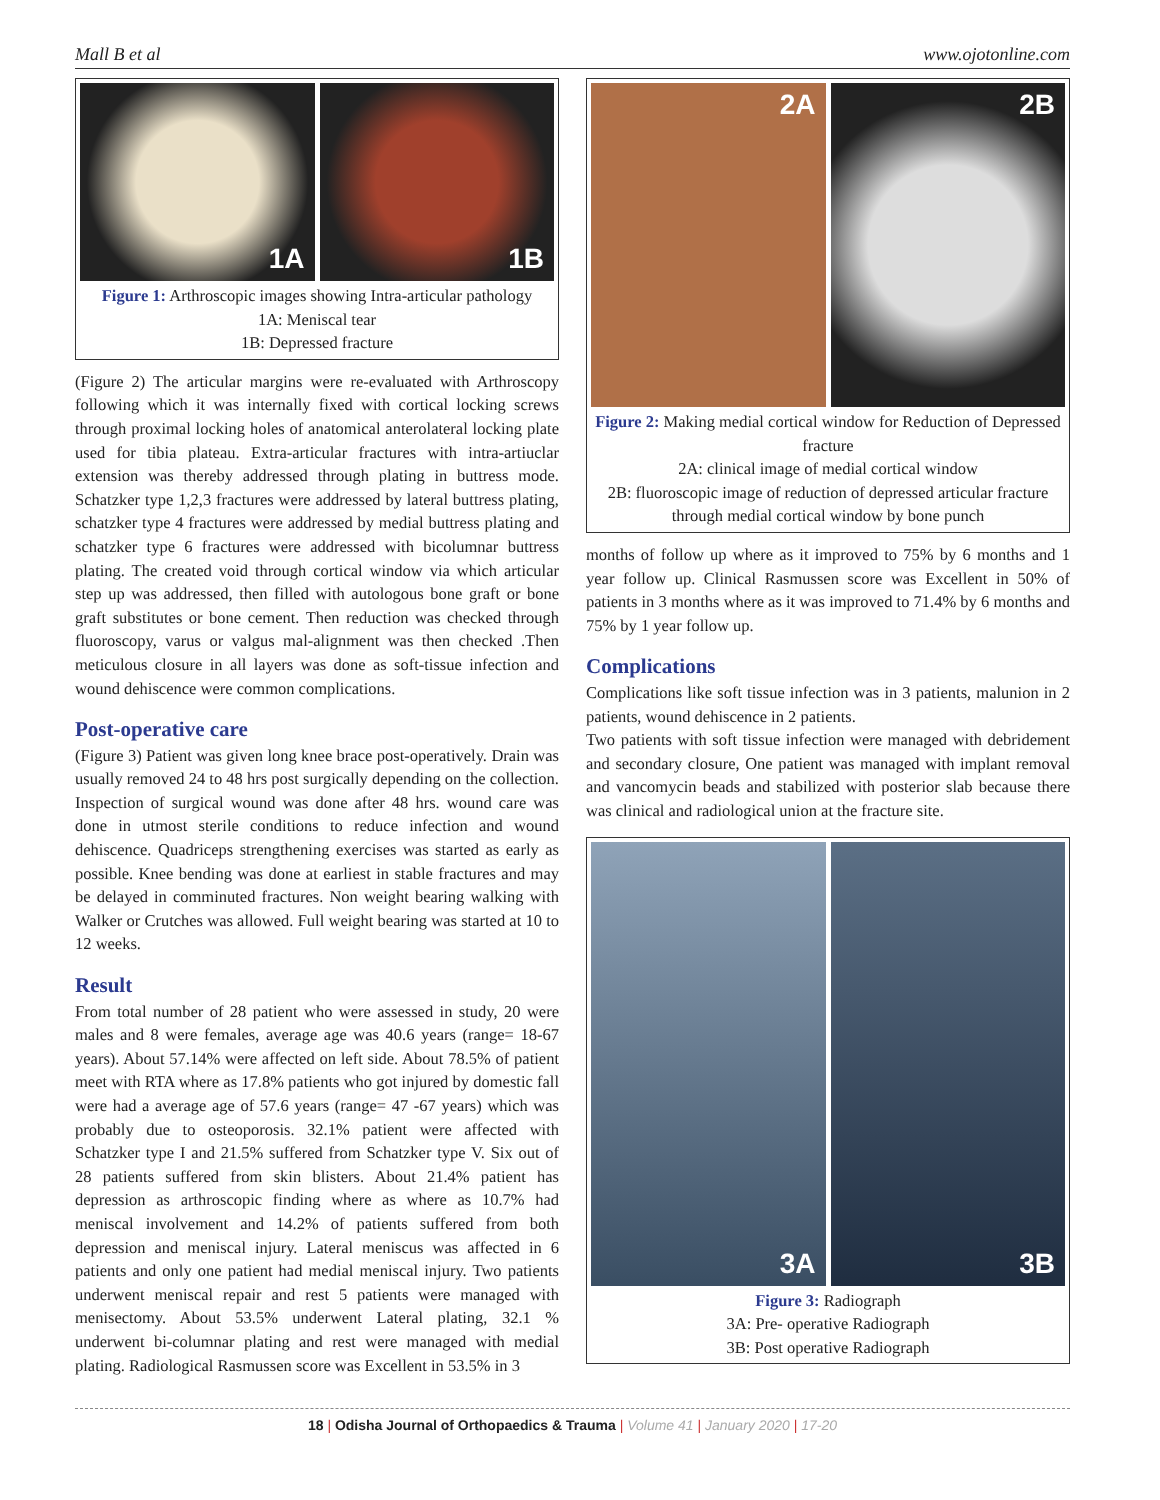Mall B et al www.ojotonline.com
1A 1B
Figure 1: Arthroscopic images showing Intra-articular pathology
1A: Meniscal tear
1B: Depressed fracture
(Figure 2) The articular margins were re-evaluated with Arthroscopy following which it was internally fixed with cortical locking screws through proximal locking holes of anatomical anterolateral locking plate used for tibia plateau. Extra-articular fractures with intra-artiuclar extension was thereby addressed through plating in buttress mode. Schatzker type 1,2,3 fractures were addressed by lateral buttress plating, schatzker type 4 fractures were addressed by medial buttress plating and schatzker type 6 fractures were addressed with bicolumnar buttress plating. The created void through cortical window via which articular step up was addressed, then filled with autologous bone graft or bone graft substitutes or bone cement. Then reduction was checked through fluoroscopy, varus or valgus mal-alignment was then checked .Then meticulous closure in all layers was done as soft-tissue infection and wound dehiscence were common complications.
Post-operative care
(Figure 3) Patient was given long knee brace post-operatively. Drain was usually removed 24 to 48 hrs post surgically depending on the collection. Inspection of surgical wound was done after 48 hrs. wound care was done in utmost sterile conditions to reduce infection and wound dehiscence. Quadriceps strengthening exercises was started as early as possible. Knee bending was done at earliest in stable fractures and may be delayed in comminuted fractures. Non weight bearing walking with Walker or Crutches was allowed. Full weight bearing was started at 10 to 12 weeks.
Result
From total number of 28 patient who were assessed in study, 20 were males and 8 were females, average age was 40.6 years (range= 18-67 years). About 57.14% were affected on left side. About 78.5% of patient meet with RTA where as 17.8% patients who got injured by domestic fall were had a average age of 57.6 years (range= 47 -67 years) which was probably due to osteoporosis. 32.1% patient were affected with Schatzker type I and 21.5% suffered from Schatzker type V. Six out of 28 patients suffered from skin blisters. About 21.4% patient has depression as arthroscopic finding where as where as 10.7% had meniscal involvement and 14.2% of patients suffered from both depression and meniscal injury. Lateral meniscus was affected in 6 patients and only one patient had medial meniscal injury. Two patients underwent meniscal repair and rest 5 patients were managed with menisectomy. About 53.5% underwent Lateral plating, 32.1 % underwent bi-columnar plating and rest were managed with medial plating. Radiological Rasmussen score was Excellent in 53.5% in 3
2A 2B
Figure 2: Making medial cortical window for Reduction of Depressed fracture
2A: clinical image of medial cortical window
2B: fluoroscopic image of reduction of depressed articular fracture through medial cortical window by bone punch
months of follow up where as it improved to 75% by 6 months and 1 year follow up. Clinical Rasmussen score was Excellent in 50% of patients in 3 months where as it was improved to 71.4% by 6 months and 75% by 1 year follow up.
Complications
Complications like soft tissue infection was in 3 patients, malunion in 2 patients, wound dehiscence in 2 patients.
Two patients with soft tissue infection were managed with debridement and secondary closure, One patient was managed with implant removal and vancomycin beads and stabilized with posterior slab because there was clinical and radiological union at the fracture site.
3A 3B
Figure 3: Radiograph
3A: Pre- operative Radiograph
3B: Post operative Radiograph
18 | Odisha Journal of Orthopaedics & Trauma | Volume 41 | January 2020 | 17-20